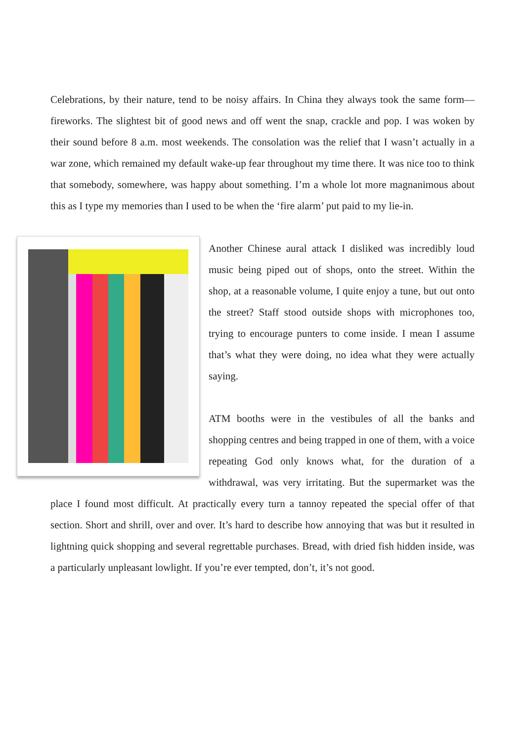Celebrations, by their nature, tend to be noisy affairs. In China they always took the same form—fireworks. The slightest bit of good news and off went the snap, crackle and pop. I was woken by their sound before 8 a.m. most weekends. The consolation was the relief that I wasn’t actually in a war zone, which remained my default wake-up fear throughout my time there. It was nice too to think that somebody, somewhere, was happy about something. I’m a whole lot more magnanimous about this as I type my memories than I used to be when the ‘fire alarm’ put paid to my lie-in.
Another Chinese aural attack I disliked was incredibly loud music being piped out of shops, onto the street. Within the shop, at a reasonable volume, I quite enjoy a tune, but out onto the street? Staff stood outside shops with microphones too, trying to encourage punters to come inside. I mean I assume that’s what they were doing, no idea what they were actually saying.
ATM booths were in the vestibules of all the banks and shopping centres and being trapped in one of them, with a voice repeating God only knows what, for the duration of a withdrawal, was very irritating. But the supermarket was the place I found most difficult. At practically every turn a tannoy repeated the special offer of that section. Short and shrill, over and over. It’s hard to describe how annoying that was but it resulted in lightning quick shopping and several regrettable purchases. Bread, with dried fish hidden inside, was a particularly unpleasant lowlight. If you’re ever tempted, don’t, it’s not good.